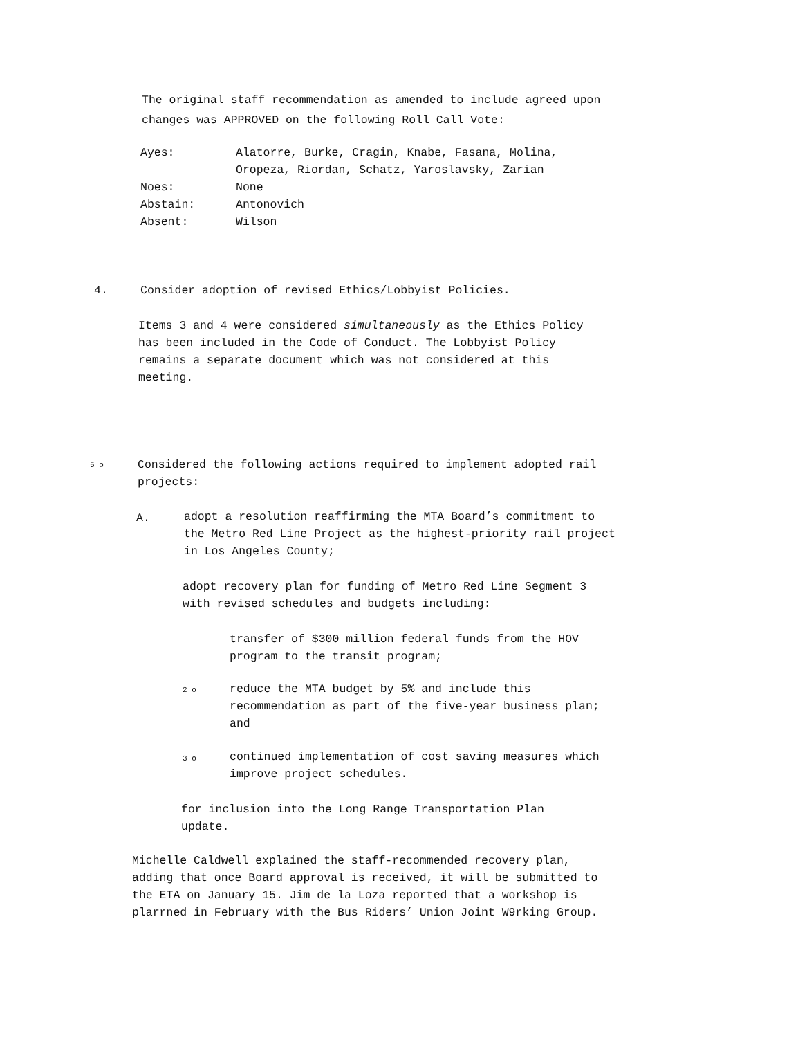The original staff recommendation as amended to include agreed upon changes was APPROVED on the following Roll Call Vote:
| Ayes: | Alatorre, Burke, Cragin, Knabe, Fasana, Molina, Oropeza, Riordan, Schatz, Yaroslavsky, Zarian |
| Noes: | None |
| Abstain: | Antonovich |
| Absent: | Wilson |
4.
Consider adoption of revised Ethics/Lobbyist Policies.
Items 3 and 4 were considered simultaneously as the Ethics Policy has been included in the Code of Conduct. The Lobbyist Policy remains a separate document which was not considered at this meeting.
5 o
Considered the following actions required to implement adopted rail projects:
A.
adopt a resolution reaffirming the MTA Board’s commitment to the Metro Red Line Project as the highest-priority rail project in Los Angeles County;
adopt recovery plan for funding of Metro Red Line Segment 3 with revised schedules and budgets including:
transfer of $300 million federal funds from the HOV program to the transit program;
2 o
reduce the MTA budget by 5% and include this recommendation as part of the five-year business plan; and
3 o
continued implementation of cost saving measures which improve project schedules.
for inclusion into the Long Range Transportation Plan update.
Michelle Caldwell explained the staff-recommended recovery plan, adding that once Board approval is received, it will be submitted to the ETA on January 15. Jim de la Loza reported that a workshop is plarrned in February with the Bus Riders’ Union Joint W9rking Group.